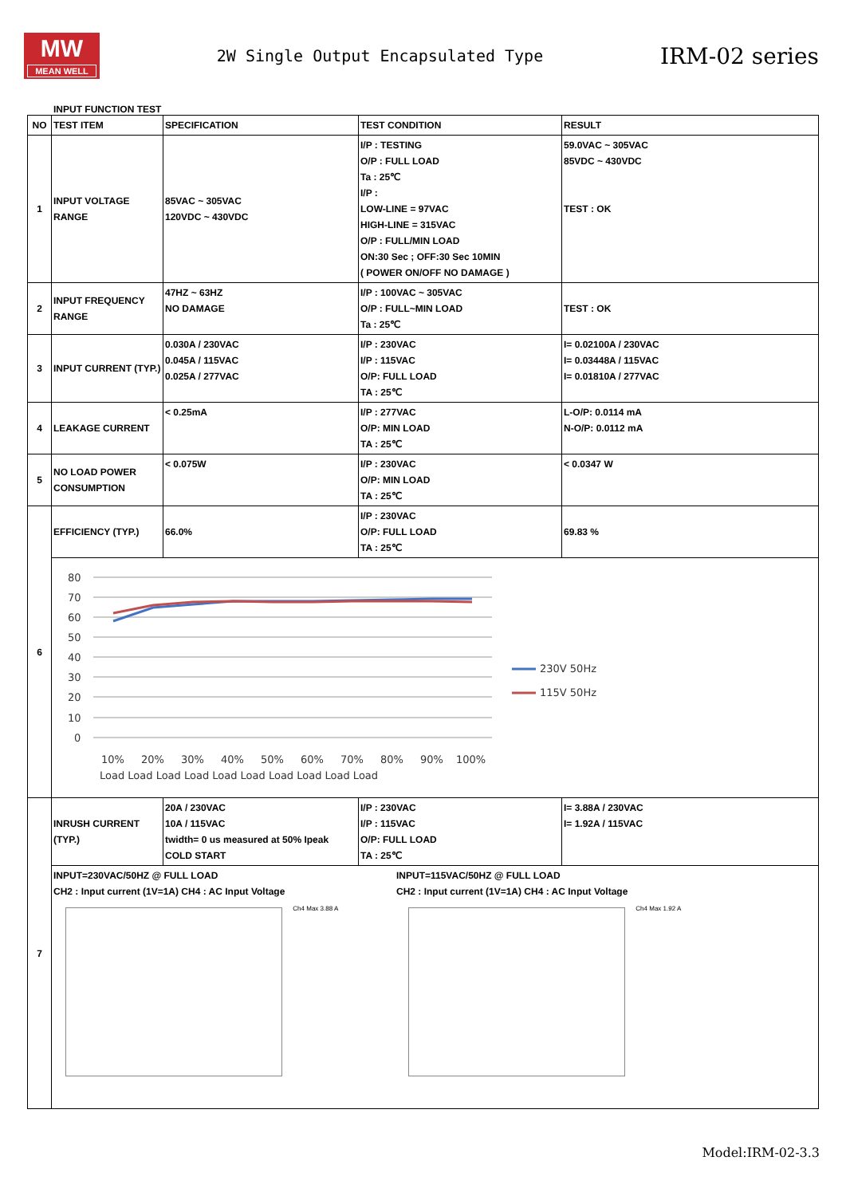MW
MEAN WELL
2W Single Output Encapsulated Type
IRM-02 series
INPUT FUNCTION TEST
| NO | TEST ITEM | SPECIFICATION | TEST CONDITION | RESULT |
| --- | --- | --- | --- | --- |
| 1 | INPUT VOLTAGE RANGE | 85VAC ~ 305VAC 120VDC ~ 430VDC | I/P : TESTING O/P : FULL LOAD Ta : 25℃ I/P : LOW-LINE = 97VAC HIGH-LINE = 315VAC O/P : FULL/MIN LOAD ON:30 Sec ; OFF:30 Sec 10MIN ( POWER ON/OFF NO DAMAGE ) | 59.0VAC ~ 305VAC 85VDC ~ 430VDC TEST : OK |
| 2 | INPUT FREQUENCY RANGE | 47HZ ~ 63HZ NO DAMAGE | I/P : 100VAC ~ 305VAC O/P : FULL~MIN LOAD Ta : 25℃ | TEST : OK |
| 3 | INPUT CURRENT (TYP.) | 0.030A / 230VAC 0.045A / 115VAC 0.025A / 277VAC | I/P : 230VAC I/P : 115VAC O/P: FULL LOAD TA : 25℃ | I= 0.02100A / 230VAC I= 0.03448A / 115VAC I= 0.01810A / 277VAC |
| 4 | LEAKAGE CURRENT | < 0.25mA | I/P : 277VAC O/P: MIN LOAD TA : 25℃ | L-O/P: 0.0114 mA N-O/P: 0.0112 mA |
| 5 | NO LOAD POWER CONSUMPTION | < 0.075W | I/P : 230VAC O/P: MIN LOAD TA : 25℃ | < 0.0347 W |
| 6 | EFFICIENCY (TYP.) | 66.0% | I/P : 230VAC O/P: FULL LOAD TA : 25℃ | 69.83 % |
| | 80 70 60 50 40 30 20 10 0 10% 20% 30% 40% 50% 60% 70% 80% 90% 100% Load Load Load Load Load Load Load Load Load Load 230V 50Hz 115V 50Hz | | | |
| 7 | INRUSH CURRENT (TYP.) | 20A / 230VAC 10A / 115VAC twidth= 0 us measured at 50% Ipeak COLD START | I/P : 230VAC I/P : 115VAC O/P: FULL LOAD TA : 25℃ | I= 3.88A / 230VAC I= 1.92A / 115VAC |
| | INPUT=230VAC/50HZ @ FULL LOAD CH2 : Input current (1V=1A) CH4 : AC Input Voltage Ch4 Max 3.88 A INPUT=115VAC/50HZ @ FULL LOAD CH2 : Input current (1V=1A) CH4 : AC Input Voltage Ch4 Max 1.92 A | | | |
Model:IRM-02-3.3